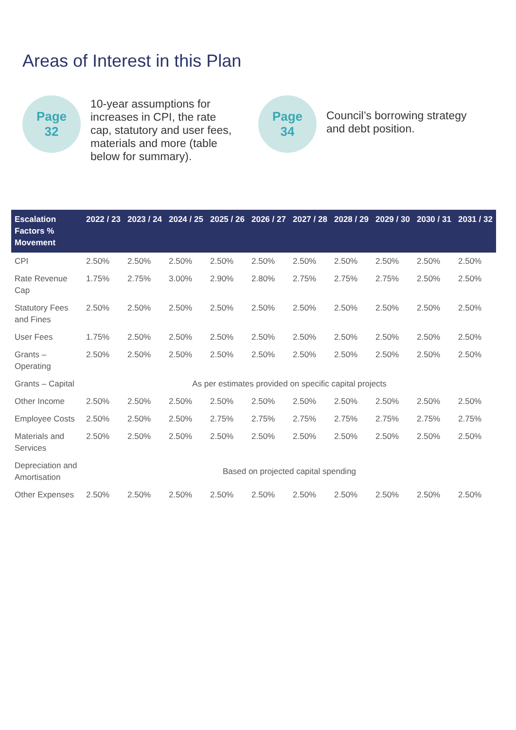Areas of Interest in this Plan
Page
32
10-year assumptions for increases in CPI, the rate cap, statutory and user fees, materials and more (table below for summary).
Page
34
Council’s borrowing strategy and debt position.
| Escalation Factors % Movement | 2022 / 23 | 2023 / 24 | 2024 / 25 | 2025 / 26 | 2026 / 27 | 2027 / 28 | 2028 / 29 | 2029 / 30 | 2030 / 31 | 2031 / 32 |
| --- | --- | --- | --- | --- | --- | --- | --- | --- | --- | --- |
| CPI | 2.50% | 2.50% | 2.50% | 2.50% | 2.50% | 2.50% | 2.50% | 2.50% | 2.50% | 2.50% |
| Rate Revenue Cap | 1.75% | 2.75% | 3.00% | 2.90% | 2.80% | 2.75% | 2.75% | 2.75% | 2.50% | 2.50% |
| Statutory Fees and Fines | 2.50% | 2.50% | 2.50% | 2.50% | 2.50% | 2.50% | 2.50% | 2.50% | 2.50% | 2.50% |
| User Fees | 1.75% | 2.50% | 2.50% | 2.50% | 2.50% | 2.50% | 2.50% | 2.50% | 2.50% | 2.50% |
| Grants – Operating | 2.50% | 2.50% | 2.50% | 2.50% | 2.50% | 2.50% | 2.50% | 2.50% | 2.50% | 2.50% |
| Grants – Capital | As per estimates provided on specific capital projects | | | | | | | | | |
| Other Income | 2.50% | 2.50% | 2.50% | 2.50% | 2.50% | 2.50% | 2.50% | 2.50% | 2.50% | 2.50% |
| Employee Costs | 2.50% | 2.50% | 2.50% | 2.75% | 2.75% | 2.75% | 2.75% | 2.75% | 2.75% | 2.75% |
| Materials and Services | 2.50% | 2.50% | 2.50% | 2.50% | 2.50% | 2.50% | 2.50% | 2.50% | 2.50% | 2.50% |
| Depreciation and Amortisation | Based on projected capital spending | | | | | | | | | |
| Other Expenses | 2.50% | 2.50% | 2.50% | 2.50% | 2.50% | 2.50% | 2.50% | 2.50% | 2.50% | 2.50% |